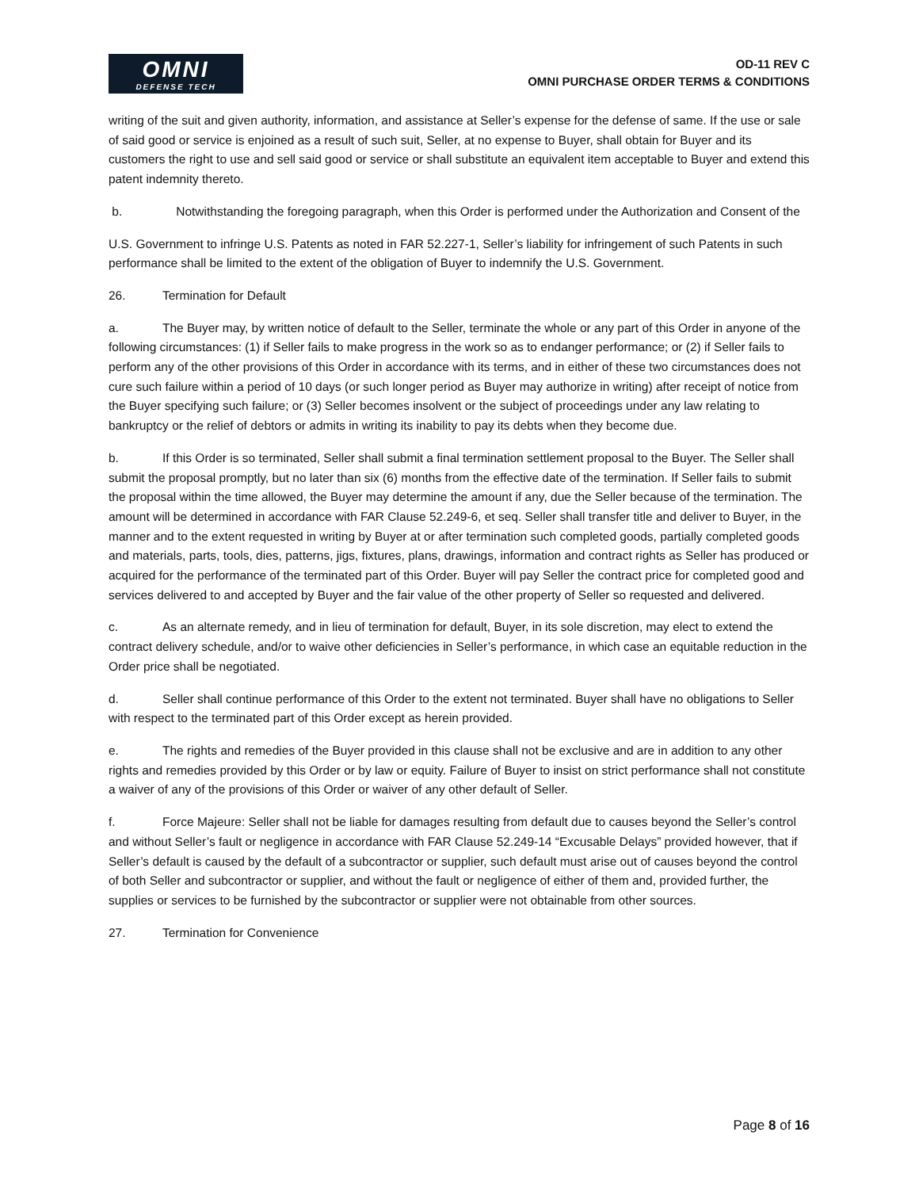OMNI
DEFENSE TECH
OD-11 REV C
OMNI PURCHASE ORDER TERMS & CONDITIONS
writing of the suit and given authority, information, and assistance at Seller’s expense for the defense of same. If the use or sale of said good or service is enjoined as a result of such suit, Seller, at no expense to Buyer, shall obtain for Buyer and its customers the right to use and sell said good or service or shall substitute an equivalent item acceptable to Buyer and extend this patent indemnity thereto.
b. Notwithstanding the foregoing paragraph, when this Order is performed under the Authorization and Consent of the
U.S. Government to infringe U.S. Patents as noted in FAR 52.227-1, Seller’s liability for infringement of such Patents in such performance shall be limited to the extent of the obligation of Buyer to indemnify the U.S. Government.
26. Termination for Default
a. The Buyer may, by written notice of default to the Seller, terminate the whole or any part of this Order in anyone of the following circumstances: (1) if Seller fails to make progress in the work so as to endanger performance; or (2) if Seller fails to perform any of the other provisions of this Order in accordance with its terms, and in either of these two circumstances does not cure such failure within a period of 10 days (or such longer period as Buyer may authorize in writing) after receipt of notice from the Buyer specifying such failure; or (3) Seller becomes insolvent or the subject of proceedings under any law relating to bankruptcy or the relief of debtors or admits in writing its inability to pay its debts when they become due.
b. If this Order is so terminated, Seller shall submit a final termination settlement proposal to the Buyer. The Seller shall submit the proposal promptly, but no later than six (6) months from the effective date of the termination. If Seller fails to submit the proposal within the time allowed, the Buyer may determine the amount if any, due the Seller because of the termination. The amount will be determined in accordance with FAR Clause 52.249-6, et seq. Seller shall transfer title and deliver to Buyer, in the manner and to the extent requested in writing by Buyer at or after termination such completed goods, partially completed goods and materials, parts, tools, dies, patterns, jigs, fixtures, plans, drawings, information and contract rights as Seller has produced or acquired for the performance of the terminated part of this Order. Buyer will pay Seller the contract price for completed good and services delivered to and accepted by Buyer and the fair value of the other property of Seller so requested and delivered.
c. As an alternate remedy, and in lieu of termination for default, Buyer, in its sole discretion, may elect to extend the contract delivery schedule, and/or to waive other deficiencies in Seller’s performance, in which case an equitable reduction in the Order price shall be negotiated.
d. Seller shall continue performance of this Order to the extent not terminated. Buyer shall have no obligations to Seller with respect to the terminated part of this Order except as herein provided.
e. The rights and remedies of the Buyer provided in this clause shall not be exclusive and are in addition to any other rights and remedies provided by this Order or by law or equity. Failure of Buyer to insist on strict performance shall not constitute a waiver of any of the provisions of this Order or waiver of any other default of Seller.
f. Force Majeure: Seller shall not be liable for damages resulting from default due to causes beyond the Seller’s control and without Seller’s fault or negligence in accordance with FAR Clause 52.249-14 “Excusable Delays” provided however, that if Seller’s default is caused by the default of a subcontractor or supplier, such default must arise out of causes beyond the control of both Seller and subcontractor or supplier, and without the fault or negligence of either of them and, provided further, the supplies or services to be furnished by the subcontractor or supplier were not obtainable from other sources.
27. Termination for Convenience
Page 8 of 16